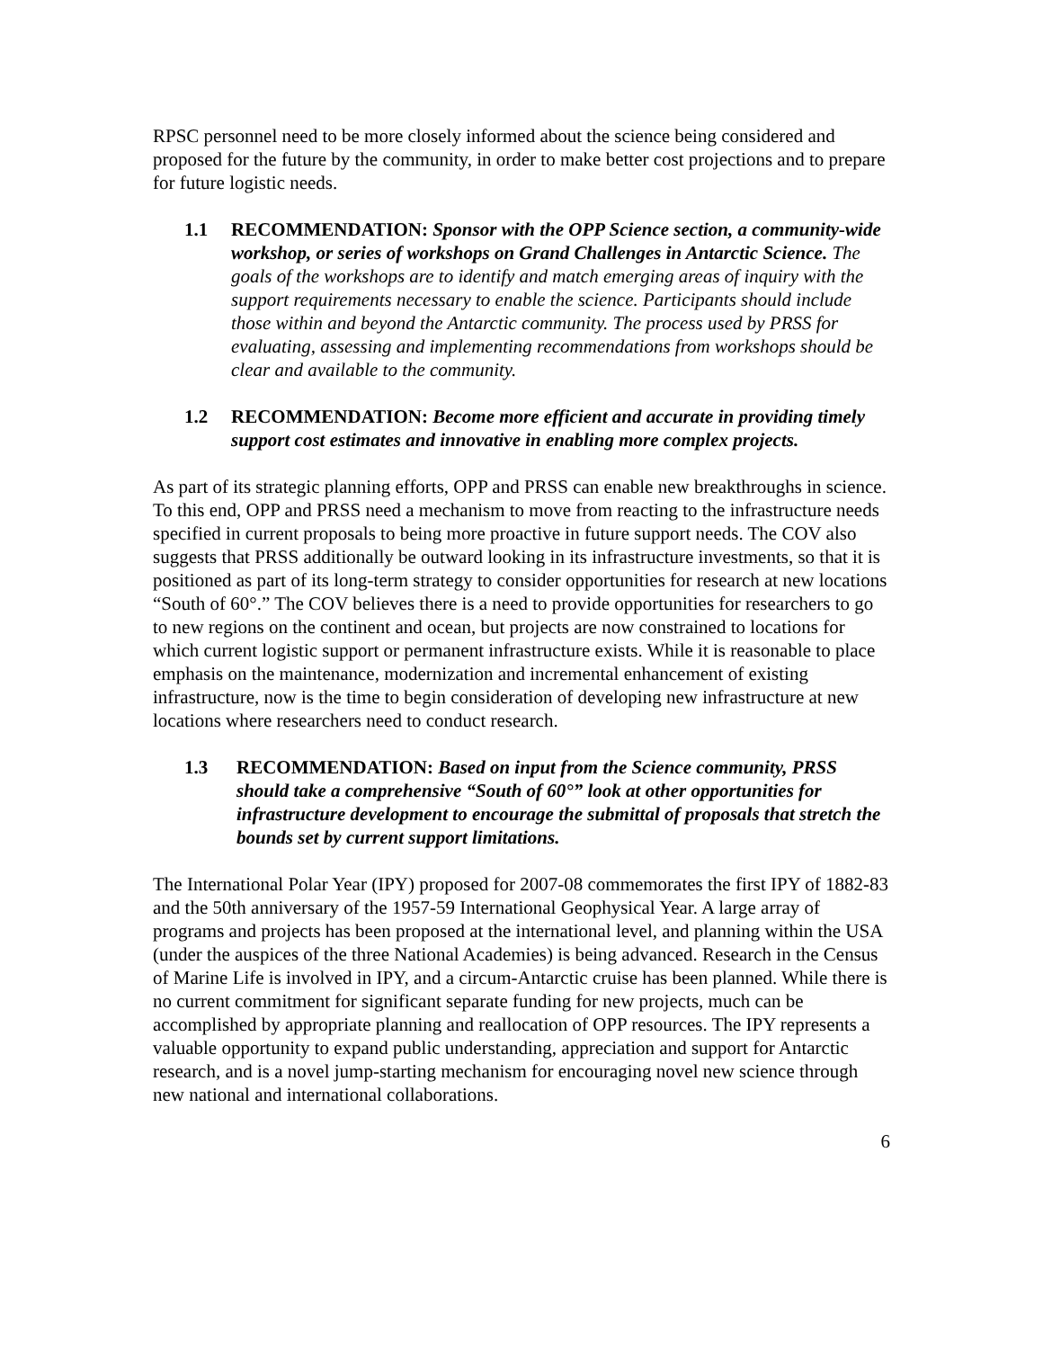RPSC personnel need to be more closely informed about the science being considered and proposed for the future by the community, in order to make better cost projections and to prepare for future logistic needs.
1.1 RECOMMENDATION: Sponsor with the OPP Science section, a community-wide workshop, or series of workshops on Grand Challenges in Antarctic Science. The goals of the workshops are to identify and match emerging areas of inquiry with the support requirements necessary to enable the science. Participants should include those within and beyond the Antarctic community. The process used by PRSS for evaluating, assessing and implementing recommendations from workshops should be clear and available to the community.
1.2 RECOMMENDATION: Become more efficient and accurate in providing timely support cost estimates and innovative in enabling more complex projects.
As part of its strategic planning efforts, OPP and PRSS can enable new breakthroughs in science. To this end, OPP and PRSS need a mechanism to move from reacting to the infrastructure needs specified in current proposals to being more proactive in future support needs. The COV also suggests that PRSS additionally be outward looking in its infrastructure investments, so that it is positioned as part of its long-term strategy to consider opportunities for research at new locations “South of 60°.” The COV believes there is a need to provide opportunities for researchers to go to new regions on the continent and ocean, but projects are now constrained to locations for which current logistic support or permanent infrastructure exists. While it is reasonable to place emphasis on the maintenance, modernization and incremental enhancement of existing infrastructure, now is the time to begin consideration of developing new infrastructure at new locations where researchers need to conduct research.
1.3 RECOMMENDATION: Based on input from the Science community, PRSS should take a comprehensive “South of 60°” look at other opportunities for infrastructure development to encourage the submittal of proposals that stretch the bounds set by current support limitations.
The International Polar Year (IPY) proposed for 2007-08 commemorates the first IPY of 1882-83 and the 50th anniversary of the 1957-59 International Geophysical Year. A large array of programs and projects has been proposed at the international level, and planning within the USA (under the auspices of the three National Academies) is being advanced. Research in the Census of Marine Life is involved in IPY, and a circum-Antarctic cruise has been planned. While there is no current commitment for significant separate funding for new projects, much can be accomplished by appropriate planning and reallocation of OPP resources. The IPY represents a valuable opportunity to expand public understanding, appreciation and support for Antarctic research, and is a novel jump-starting mechanism for encouraging novel new science through new national and international collaborations.
6